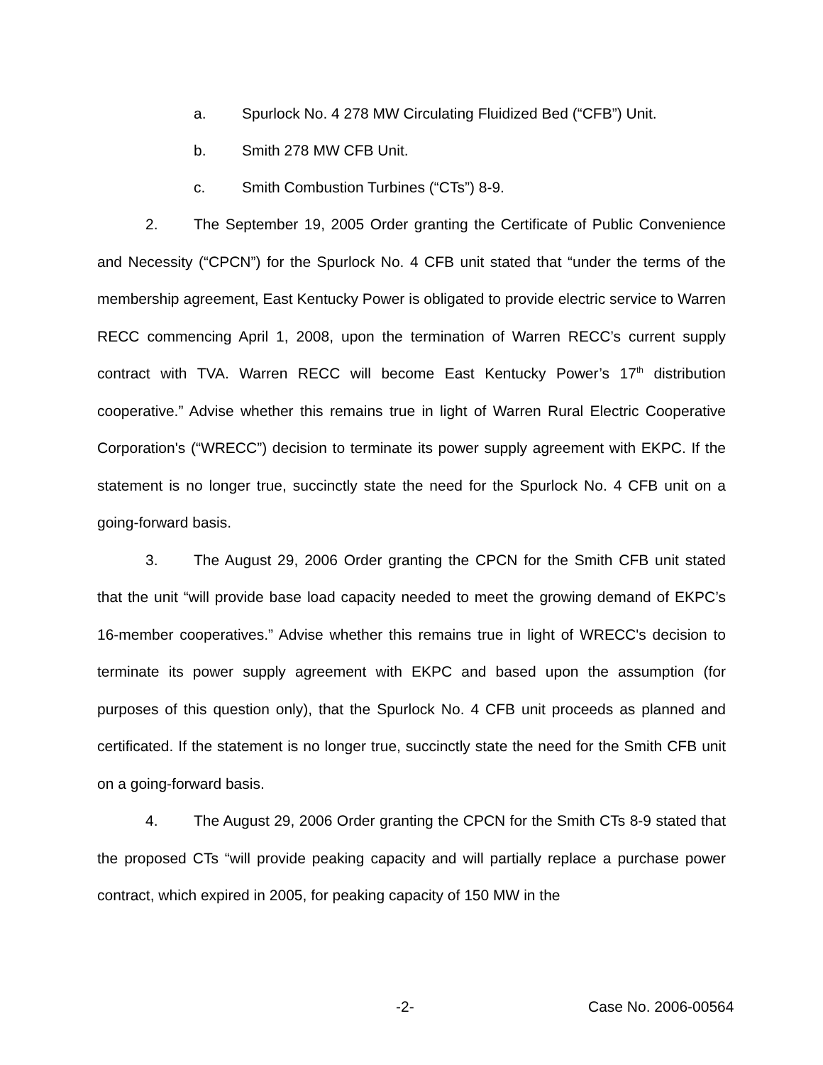a. Spurlock No. 4 278 MW Circulating Fluidized Bed (“CFB”) Unit.
b. Smith 278 MW CFB Unit.
c. Smith Combustion Turbines (“CTs”) 8-9.
2. The September 19, 2005 Order granting the Certificate of Public Convenience and Necessity (“CPCN”) for the Spurlock No. 4 CFB unit stated that “under the terms of the membership agreement, East Kentucky Power is obligated to provide electric service to Warren RECC commencing April 1, 2008, upon the termination of Warren RECC’s current supply contract with TVA. Warren RECC will become East Kentucky Power’s 17<sup>th</sup> distribution cooperative.” Advise whether this remains true in light of Warren Rural Electric Cooperative Corporation's (“WRECC”) decision to terminate its power supply agreement with EKPC. If the statement is no longer true, succinctly state the need for the Spurlock No. 4 CFB unit on a going-forward basis.
3. The August 29, 2006 Order granting the CPCN for the Smith CFB unit stated that the unit “will provide base load capacity needed to meet the growing demand of EKPC’s 16-member cooperatives.” Advise whether this remains true in light of WRECC's decision to terminate its power supply agreement with EKPC and based upon the assumption (for purposes of this question only), that the Spurlock No. 4 CFB unit proceeds as planned and certificated. If the statement is no longer true, succinctly state the need for the Smith CFB unit on a going-forward basis.
4. The August 29, 2006 Order granting the CPCN for the Smith CTs 8-9 stated that the proposed CTs “will provide peaking capacity and will partially replace a purchase power contract, which expired in 2005, for peaking capacity of 150 MW in the
-2- Case No. 2006-00564